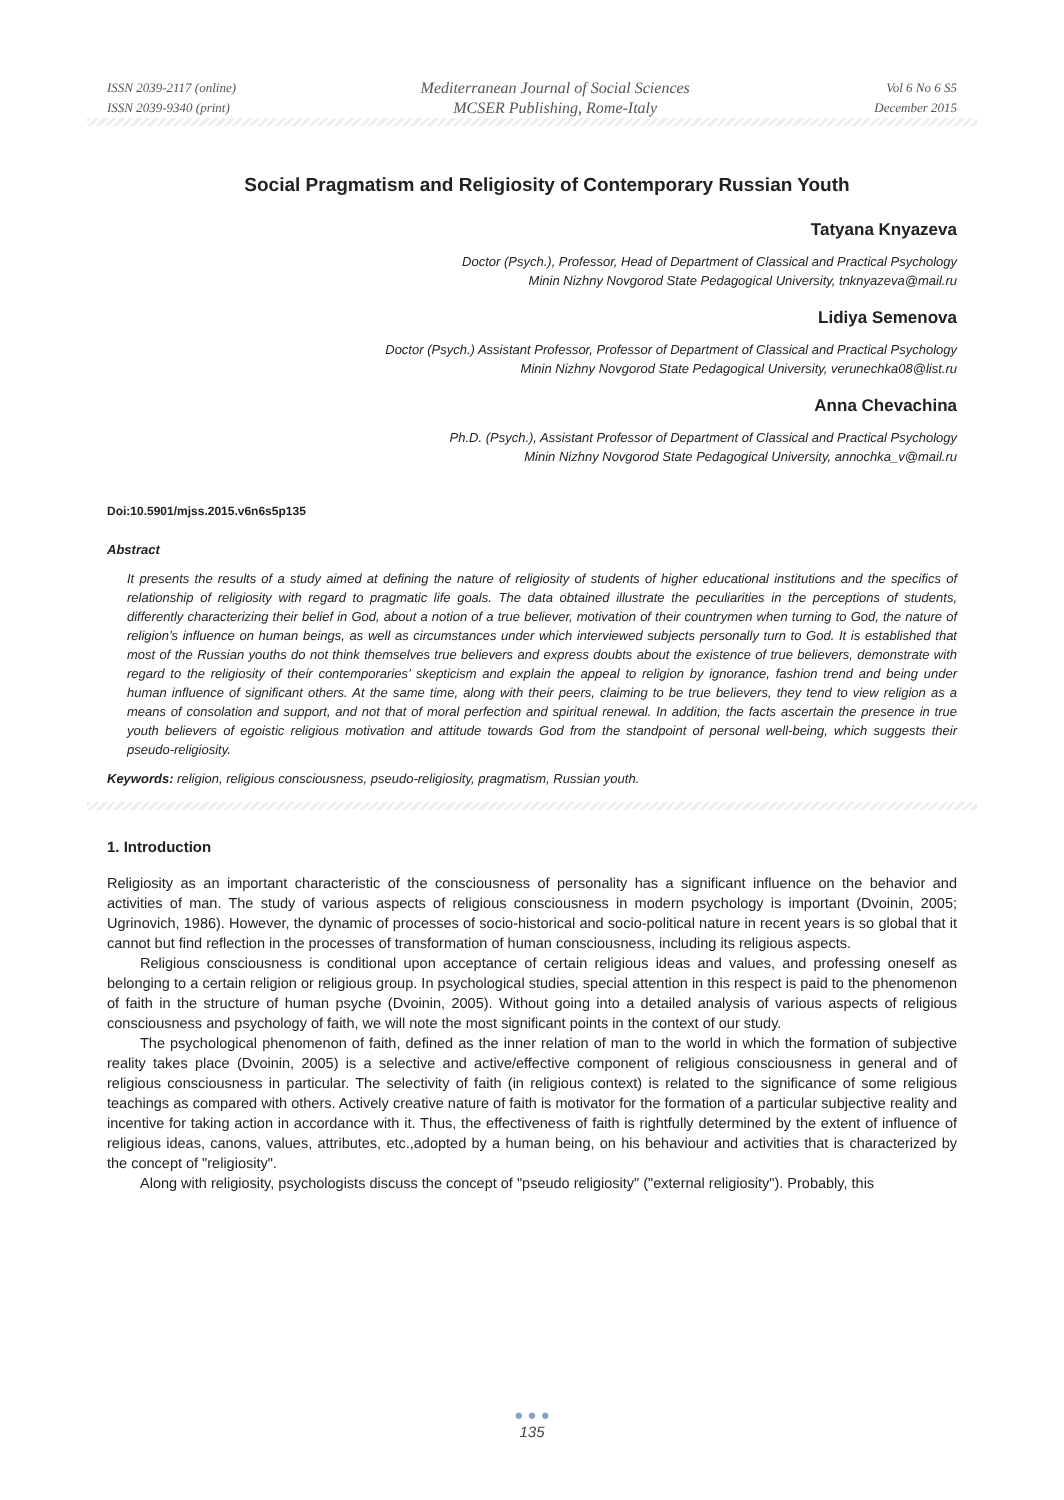ISSN 2039-2117 (online)
ISSN 2039-9340 (print)
Mediterranean Journal of Social Sciences
MCSER Publishing, Rome-Italy
Vol 6 No 6 S5
December 2015
Social Pragmatism and Religiosity of Contemporary Russian Youth
Tatyana Knyazeva
Doctor (Psych.), Professor, Head of Department of Classical and Practical Psychology
Minin Nizhny Novgorod State Pedagogical University, tnknyazeva@mail.ru
Lidiya Semenova
Doctor (Psych.) Assistant Professor, Professor of Department of Classical and Practical Psychology
Minin Nizhny Novgorod State Pedagogical University, verunechka08@list.ru
Anna Chevachina
Ph.D. (Psych.), Assistant Professor of Department of Classical and Practical Psychology
Minin Nizhny Novgorod State Pedagogical University, annochka_v@mail.ru
Doi:10.5901/mjss.2015.v6n6s5p135
Abstract
It presents the results of a study aimed at defining the nature of religiosity of students of higher educational institutions and the specifics of relationship of religiosity with regard to pragmatic life goals. The data obtained illustrate the peculiarities in the perceptions of students, differently characterizing their belief in God, about a notion of a true believer, motivation of their countrymen when turning to God, the nature of religion’s influence on human beings, as well as circumstances under which interviewed subjects personally turn to God. It is established that most of the Russian youths do not think themselves true believers and express doubts about the existence of true believers, demonstrate with regard to the religiosity of their contemporaries’ skepticism and explain the appeal to religion by ignorance, fashion trend and being under human influence of significant others. At the same time, along with their peers, claiming to be true believers, they tend to view religion as a means of consolation and support, and not that of moral perfection and spiritual renewal. In addition, the facts ascertain the presence in true youth believers of egoistic religious motivation and attitude towards God from the standpoint of personal well-being, which suggests their pseudo-religiosity.
Keywords: religion, religious consciousness, pseudo-religiosity, pragmatism, Russian youth.
1. Introduction
Religiosity as an important characteristic of the consciousness of personality has a significant influence on the behavior and activities of man. The study of various aspects of religious consciousness in modern psychology is important (Dvoinin, 2005; Ugrinovich, 1986). However, the dynamic of processes of socio-historical and socio-political nature in recent years is so global that it cannot but find reflection in the processes of transformation of human consciousness, including its religious aspects.
Religious consciousness is conditional upon acceptance of certain religious ideas and values, and professing oneself as belonging to a certain religion or religious group. In psychological studies, special attention in this respect is paid to the phenomenon of faith in the structure of human psyche (Dvoinin, 2005). Without going into a detailed analysis of various aspects of religious consciousness and psychology of faith, we will note the most significant points in the context of our study.
The psychological phenomenon of faith, defined as the inner relation of man to the world in which the formation of subjective reality takes place (Dvoinin, 2005) is a selective and active/effective component of religious consciousness in general and of religious consciousness in particular. The selectivity of faith (in religious context) is related to the significance of some religious teachings as compared with others. Actively creative nature of faith is motivator for the formation of a particular subjective reality and incentive for taking action in accordance with it. Thus, the effectiveness of faith is rightfully determined by the extent of influence of religious ideas, canons, values, attributes, etc.,adopted by a human being, on his behaviour and activities that is characterized by the concept of "religiosity".
Along with religiosity, psychologists discuss the concept of "pseudo religiosity" ("external religiosity"). Probably, this
● ● ●
135